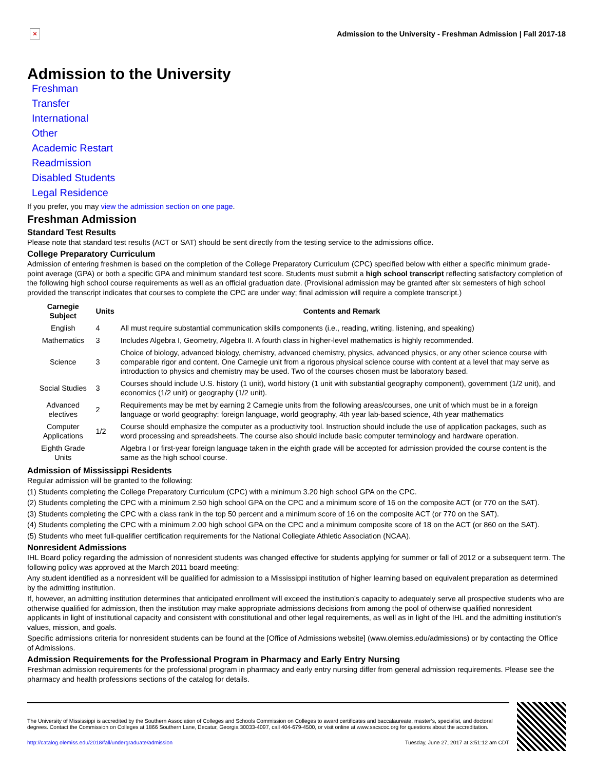×
Admission to the University - Freshman Admission | Fall 2017-18
Admission to the University
Freshman
Transfer
International
Other
Academic Restart
Readmission
Disabled Students
Legal Residence
If you prefer, you may view the admission section on one page.
Freshman Admission
Standard Test Results
Please note that standard test results (ACT or SAT) should be sent directly from the testing service to the admissions office.
College Preparatory Curriculum
Admission of entering freshmen is based on the completion of the College Preparatory Curriculum (CPC) specified below with either a specific minimum grade-point average (GPA) or both a specific GPA and minimum standard test score. Students must submit a high school transcript reflecting satisfactory completion of the following high school course requirements as well as an official graduation date. (Provisional admission may be granted after six semesters of high school provided the transcript indicates that courses to complete the CPC are under way; final admission will require a complete transcript.)
| Carnegie Subject | Units | Contents and Remark |
| --- | --- | --- |
| English | 4 | All must require substantial communication skills components (i.e., reading, writing, listening, and speaking) |
| Mathematics | 3 | Includes Algebra I, Geometry, Algebra II. A fourth class in higher-level mathematics is highly recommended. |
| Science | 3 | Choice of biology, advanced biology, chemistry, advanced chemistry, physics, advanced physics, or any other science course with comparable rigor and content. One Carnegie unit from a rigorous physical science course with content at a level that may serve as introduction to physics and chemistry may be used. Two of the courses chosen must be laboratory based. |
| Social Studies | 3 | Courses should include U.S. history (1 unit), world history (1 unit with substantial geography component), government (1/2 unit), and economics (1/2 unit) or geography (1/2 unit). |
| Advanced electives | 2 | Requirements may be met by earning 2 Carnegie units from the following areas/courses, one unit of which must be in a foreign language or world geography: foreign language, world geography, 4th year lab-based science, 4th year mathematics |
| Computer Applications | 1/2 | Course should emphasize the computer as a productivity tool. Instruction should include the use of application packages, such as word processing and spreadsheets. The course also should include basic computer terminology and hardware operation. |
| Eighth Grade Units | | Algebra I or first-year foreign language taken in the eighth grade will be accepted for admission provided the course content is the same as the high school course. |
Admission of Mississippi Residents
Regular admission will be granted to the following:
(1) Students completing the College Preparatory Curriculum (CPC) with a minimum 3.20 high school GPA on the CPC.
(2) Students completing the CPC with a minimum 2.50 high school GPA on the CPC and a minimum score of 16 on the composite ACT (or 770 on the SAT).
(3) Students completing the CPC with a class rank in the top 50 percent and a minimum score of 16 on the composite ACT (or 770 on the SAT).
(4) Students completing the CPC with a minimum 2.00 high school GPA on the CPC and a minimum composite score of 18 on the ACT (or 860 on the SAT).
(5) Students who meet full-qualifier certification requirements for the National Collegiate Athletic Association (NCAA).
Nonresident Admissions
IHL Board policy regarding the admission of nonresident students was changed effective for students applying for summer or fall of 2012 or a subsequent term. The following policy was approved at the March 2011 board meeting:
Any student identified as a nonresident will be qualified for admission to a Mississippi institution of higher learning based on equivalent preparation as determined by the admitting institution.
If, however, an admitting institution determines that anticipated enrollment will exceed the institution’s capacity to adequately serve all prospective students who are otherwise qualified for admission, then the institution may make appropriate admissions decisions from among the pool of otherwise qualified nonresident applicants in light of institutional capacity and consistent with constitutional and other legal requirements, as well as in light of the IHL and the admitting institution’s values, mission, and goals.
Specific admissions criteria for nonresident students can be found at the [Office of Admissions website] (www.olemiss.edu/admissions) or by contacting the Office of Admissions.
Admission Requirements for the Professional Program in Pharmacy and Early Entry Nursing
Freshman admission requirements for the professional program in pharmacy and early entry nursing differ from general admission requirements. Please see the pharmacy and health professions sections of the catalog for details.
The University of Mississippi is accredited by the Southern Association of Colleges and Schools Commission on Colleges to award certificates and baccalaureate, master’s, specialist, and doctoral degrees. Contact the Commission on Colleges at 1866 Southern Lane, Decatur, Georgia 30033-4097, call 404-679-4500, or visit online at www.sacscoc.org for questions about the accreditation.
http://catalog.olemiss.edu/2018/fall/undergraduate/admission Tuesday, June 27, 2017 at 3:51:12 am CDT